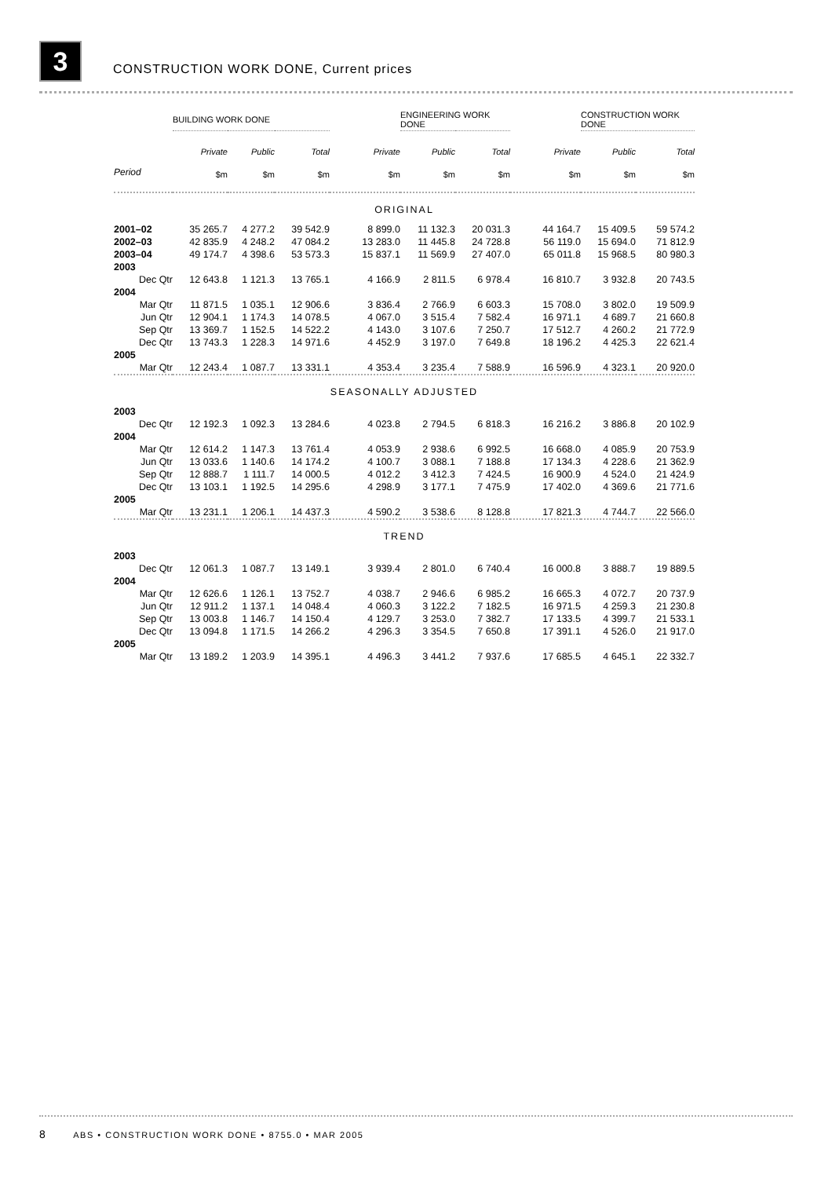3
CONSTRUCTION WORK DONE, Current prices
| | BUILDING WORK DONE | | | | ENGINEERING WORK DONE | | | CONSTRUCTION WORK DONE | |
| --- | --- | --- | --- | --- | --- | --- | --- | --- | --- |
| | Private | Public | Total | Private | Public | Total | Private | Public | Total |
| Period | $m | $m | $m | $m | $m | $m | $m | $m | $m |
| ORIGINAL | | | | | | | | | |
| 2001–02 | 35 265.7 | 4 277.2 | 39 542.9 | 8 899.0 | 11 132.3 | 20 031.3 | 44 164.7 | 15 409.5 | 59 574.2 |
| 2002–03 | 42 835.9 | 4 248.2 | 47 084.2 | 13 283.0 | 11 445.8 | 24 728.8 | 56 119.0 | 15 694.0 | 71 812.9 |
| 2003–04 | 49 174.7 | 4 398.6 | 53 573.3 | 15 837.1 | 11 569.9 | 27 407.0 | 65 011.8 | 15 968.5 | 80 980.3 |
| 2003 | | | | | | | | | |
| Dec Qtr | 12 643.8 | 1 121.3 | 13 765.1 | 4 166.9 | 2 811.5 | 6 978.4 | 16 810.7 | 3 932.8 | 20 743.5 |
| 2004 | | | | | | | | | |
| Mar Qtr | 11 871.5 | 1 035.1 | 12 906.6 | 3 836.4 | 2 766.9 | 6 603.3 | 15 708.0 | 3 802.0 | 19 509.9 |
| Jun Qtr | 12 904.1 | 1 174.3 | 14 078.5 | 4 067.0 | 3 515.4 | 7 582.4 | 16 971.1 | 4 689.7 | 21 660.8 |
| Sep Qtr | 13 369.7 | 1 152.5 | 14 522.2 | 4 143.0 | 3 107.6 | 7 250.7 | 17 512.7 | 4 260.2 | 21 772.9 |
| Dec Qtr | 13 743.3 | 1 228.3 | 14 971.6 | 4 452.9 | 3 197.0 | 7 649.8 | 18 196.2 | 4 425.3 | 22 621.4 |
| 2005 | | | | | | | | | |
| Mar Qtr | 12 243.4 | 1 087.7 | 13 331.1 | 4 353.4 | 3 235.4 | 7 588.9 | 16 596.9 | 4 323.1 | 20 920.0 |
| SEASONALLY ADJUSTED | | | | | | | | | |
| 2003 | | | | | | | | | |
| Dec Qtr | 12 192.3 | 1 092.3 | 13 284.6 | 4 023.8 | 2 794.5 | 6 818.3 | 16 216.2 | 3 886.8 | 20 102.9 |
| 2004 | | | | | | | | | |
| Mar Qtr | 12 614.2 | 1 147.3 | 13 761.4 | 4 053.9 | 2 938.6 | 6 992.5 | 16 668.0 | 4 085.9 | 20 753.9 |
| Jun Qtr | 13 033.6 | 1 140.6 | 14 174.2 | 4 100.7 | 3 088.1 | 7 188.8 | 17 134.3 | 4 228.6 | 21 362.9 |
| Sep Qtr | 12 888.7 | 1 111.7 | 14 000.5 | 4 012.2 | 3 412.3 | 7 424.5 | 16 900.9 | 4 524.0 | 21 424.9 |
| Dec Qtr | 13 103.1 | 1 192.5 | 14 295.6 | 4 298.9 | 3 177.1 | 7 475.9 | 17 402.0 | 4 369.6 | 21 771.6 |
| 2005 | | | | | | | | | |
| Mar Qtr | 13 231.1 | 1 206.1 | 14 437.3 | 4 590.2 | 3 538.6 | 8 128.8 | 17 821.3 | 4 744.7 | 22 566.0 |
| TREND | | | | | | | | | |
| 2003 | | | | | | | | | |
| Dec Qtr | 12 061.3 | 1 087.7 | 13 149.1 | 3 939.4 | 2 801.0 | 6 740.4 | 16 000.8 | 3 888.7 | 19 889.5 |
| 2004 | | | | | | | | | |
| Mar Qtr | 12 626.6 | 1 126.1 | 13 752.7 | 4 038.7 | 2 946.6 | 6 985.2 | 16 665.3 | 4 072.7 | 20 737.9 |
| Jun Qtr | 12 911.2 | 1 137.1 | 14 048.4 | 4 060.3 | 3 122.2 | 7 182.5 | 16 971.5 | 4 259.3 | 21 230.8 |
| Sep Qtr | 13 003.8 | 1 146.7 | 14 150.4 | 4 129.7 | 3 253.0 | 7 382.7 | 17 133.5 | 4 399.7 | 21 533.1 |
| Dec Qtr | 13 094.8 | 1 171.5 | 14 266.2 | 4 296.3 | 3 354.5 | 7 650.8 | 17 391.1 | 4 526.0 | 21 917.0 |
| 2005 | | | | | | | | | |
| Mar Qtr | 13 189.2 | 1 203.9 | 14 395.1 | 4 496.3 | 3 441.2 | 7 937.6 | 17 685.5 | 4 645.1 | 22 332.7 |
8 ABS • CONSTRUCTION WORK DONE • 8755.0 • MAR 2005